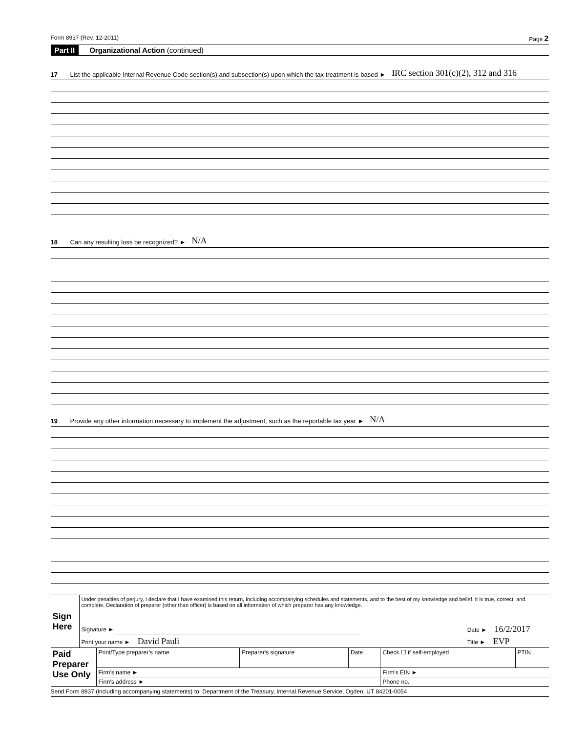Form 8937 (Rev. 12-2011) Page 2
Part II Organizational Action (continued)
17 List the applicable Internal Revenue Code section(s) and subsection(s) upon which the tax treatment is based ► IRC section 301(c)(2), 312 and 316
18 Can any resulting loss be recognized? ► N/A
19 Provide any other information necessary to implement the adjustment, such as the reportable tax year ► N/A
| Sign Here | Under penalties of perjury, I declare that I have examined this return, including accompanying schedules and statements, and to the best of my knowledge and belief, it is true, correct, and complete. Declaration of preparer (other than officer) is based on all information of which preparer has any knowledge. | |
| | Signature ► | Date ► 16/2/2017 |
| | Print your name ► David Pauli | Title ► EVP |
| Paid Preparer Use Only | Print/Type preparer’s name | Preparer's signature | Date | Check ☐ if self-employed | PTIN |
| | Firm’s name ► | | | Firm's EIN ► | |
| | Firm's address ► | | | Phone no. | |
Send Form 8937 (including accompanying statements) to: Department of the Treasury, Internal Revenue Service, Ogden, UT 84201-0054